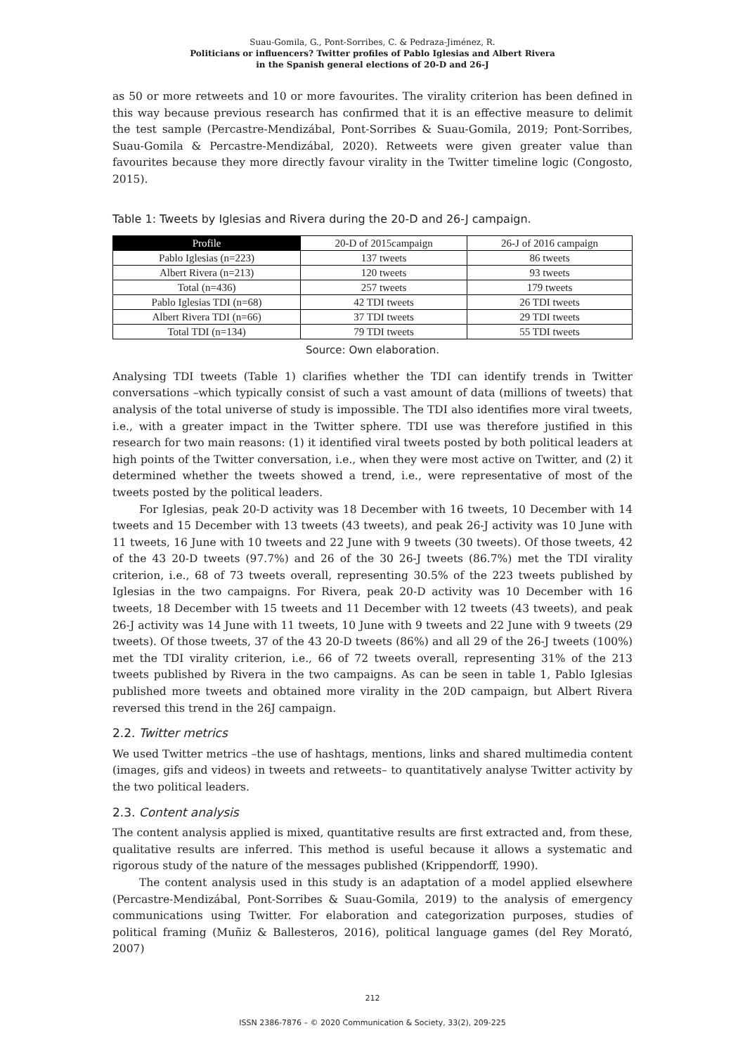Suau-Gomila, G., Pont-Sorribes, C. & Pedraza-Jiménez, R.
Politicians or influencers? Twitter profiles of Pablo Iglesias and Albert Rivera
in the Spanish general elections of 20-D and 26-J
as 50 or more retweets and 10 or more favourites. The virality criterion has been defined in this way because previous research has confirmed that it is an effective measure to delimit the test sample (Percastre-Mendizábal, Pont-Sorribes & Suau-Gomila, 2019; Pont-Sorribes, Suau-Gomila & Percastre-Mendizábal, 2020). Retweets were given greater value than favourites because they more directly favour virality in the Twitter timeline logic (Congosto, 2015).
Table 1: Tweets by Iglesias and Rivera during the 20-D and 26-J campaign.
| Profile | 20-D of 2015campaign | 26-J of 2016 campaign |
| --- | --- | --- |
| Pablo Iglesias (n=223) | 137 tweets | 86 tweets |
| Albert Rivera (n=213) | 120 tweets | 93 tweets |
| Total (n=436) | 257 tweets | 179 tweets |
| Pablo Iglesias TDI (n=68) | 42 TDI tweets | 26 TDI tweets |
| Albert Rivera TDI (n=66) | 37 TDI tweets | 29 TDI tweets |
| Total TDI (n=134) | 79 TDI tweets | 55 TDI tweets |
Source: Own elaboration.
Analysing TDI tweets (Table 1) clarifies whether the TDI can identify trends in Twitter conversations –which typically consist of such a vast amount of data (millions of tweets) that analysis of the total universe of study is impossible. The TDI also identifies more viral tweets, i.e., with a greater impact in the Twitter sphere. TDI use was therefore justified in this research for two main reasons: (1) it identified viral tweets posted by both political leaders at high points of the Twitter conversation, i.e., when they were most active on Twitter, and (2) it determined whether the tweets showed a trend, i.e., were representative of most of the tweets posted by the political leaders.
For Iglesias, peak 20-D activity was 18 December with 16 tweets, 10 December with 14 tweets and 15 December with 13 tweets (43 tweets), and peak 26-J activity was 10 June with 11 tweets, 16 June with 10 tweets and 22 June with 9 tweets (30 tweets). Of those tweets, 42 of the 43 20-D tweets (97.7%) and 26 of the 30 26-J tweets (86.7%) met the TDI virality criterion, i.e., 68 of 73 tweets overall, representing 30.5% of the 223 tweets published by Iglesias in the two campaigns. For Rivera, peak 20-D activity was 10 December with 16 tweets, 18 December with 15 tweets and 11 December with 12 tweets (43 tweets), and peak 26-J activity was 14 June with 11 tweets, 10 June with 9 tweets and 22 June with 9 tweets (29 tweets). Of those tweets, 37 of the 43 20-D tweets (86%) and all 29 of the 26-J tweets (100%) met the TDI virality criterion, i.e., 66 of 72 tweets overall, representing 31% of the 213 tweets published by Rivera in the two campaigns. As can be seen in table 1, Pablo Iglesias published more tweets and obtained more virality in the 20D campaign, but Albert Rivera reversed this trend in the 26J campaign.
2.2. Twitter metrics
We used Twitter metrics –the use of hashtags, mentions, links and shared multimedia content (images, gifs and videos) in tweets and retweets– to quantitatively analyse Twitter activity by the two political leaders.
2.3. Content analysis
The content analysis applied is mixed, quantitative results are first extracted and, from these, qualitative results are inferred. This method is useful because it allows a systematic and rigorous study of the nature of the messages published (Krippendorff, 1990).
The content analysis used in this study is an adaptation of a model applied elsewhere (Percastre-Mendizábal, Pont-Sorribes & Suau-Gomila, 2019) to the analysis of emergency communications using Twitter. For elaboration and categorization purposes, studies of political framing (Muñiz & Ballesteros, 2016), political language games (del Rey Morató, 2007)
212
ISSN 2386-7876 – © 2020 Communication & Society, 33(2), 209-225